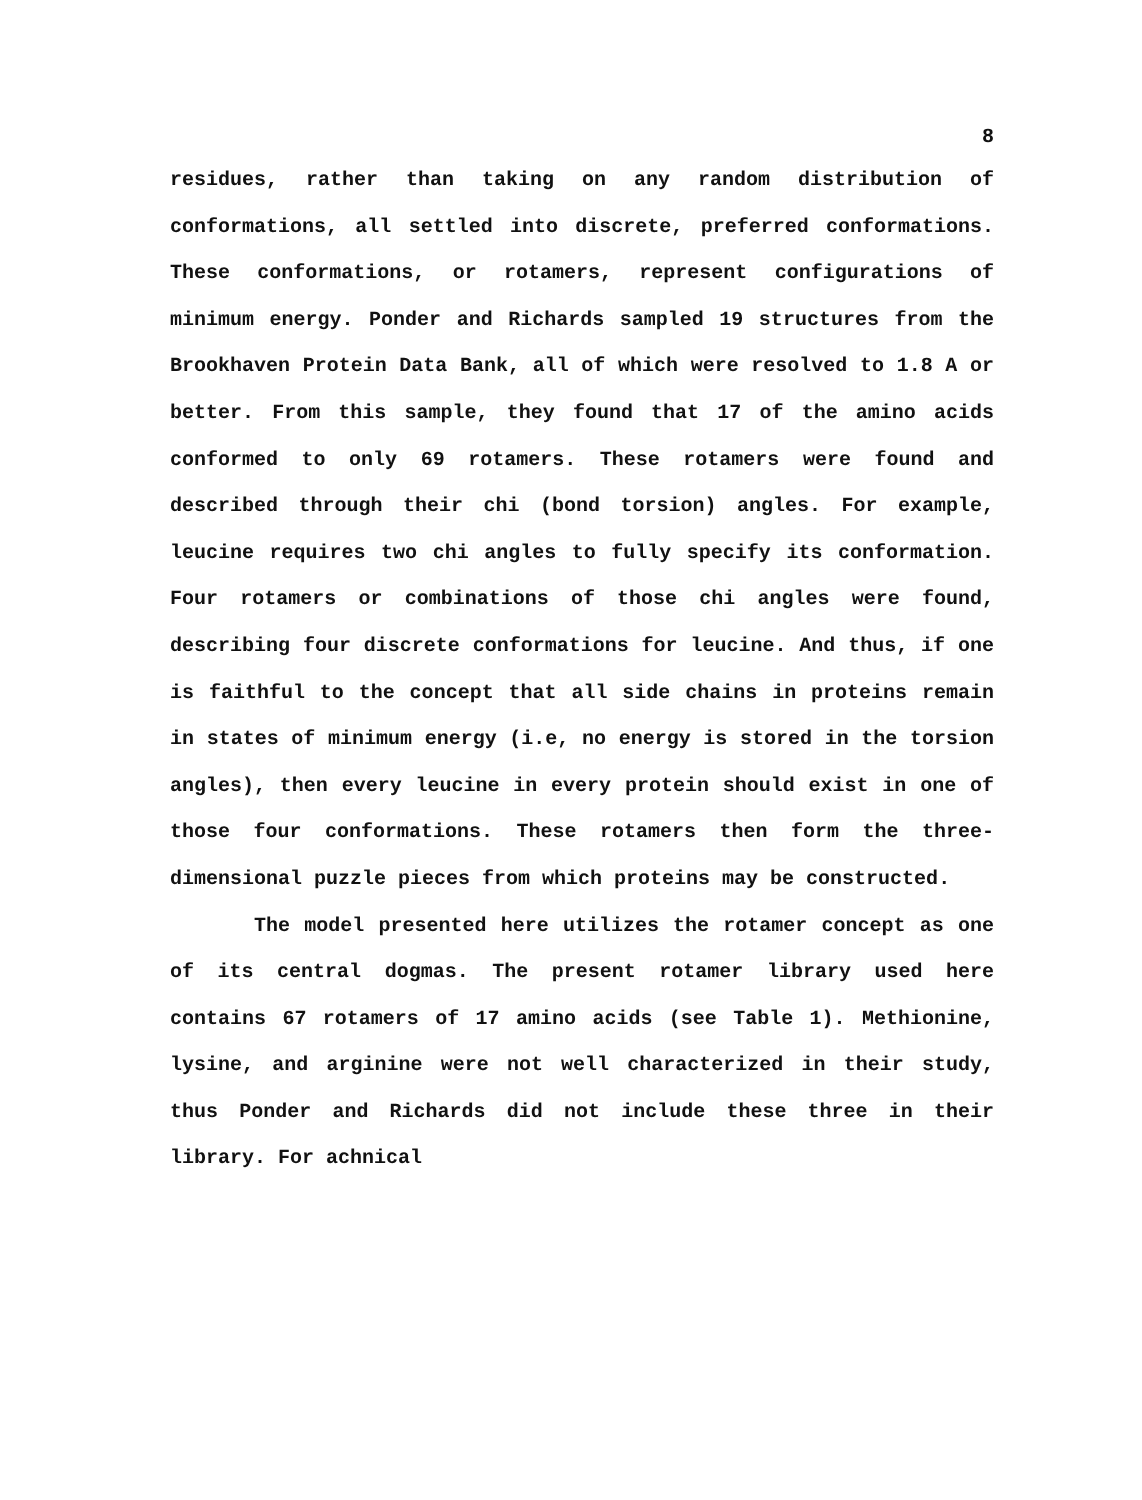8
residues, rather than taking on any random distribution of conformations, all settled into discrete, preferred conformations. These conformations, or rotamers, represent configurations of minimum energy. Ponder and Richards sampled 19 structures from the Brookhaven Protein Data Bank, all of which were resolved to 1.8 A or better. From this sample, they found that 17 of the amino acids conformed to only 69 rotamers. These rotamers were found and described through their chi (bond torsion) angles. For example, leucine requires two chi angles to fully specify its conformation. Four rotamers or combinations of those chi angles were found, describing four discrete conformations for leucine. And thus, if one is faithful to the concept that all side chains in proteins remain in states of minimum energy (i.e, no energy is stored in the torsion angles), then every leucine in every protein should exist in one of those four conformations. These rotamers then form the three-dimensional puzzle pieces from which proteins may be constructed.
The model presented here utilizes the rotamer concept as one of its central dogmas. The present rotamer library used here contains 67 rotamers of 17 amino acids (see Table 1). Methionine, lysine, and arginine were not well characterized in their study, thus Ponder and Richards did not include these three in their library. For achnical